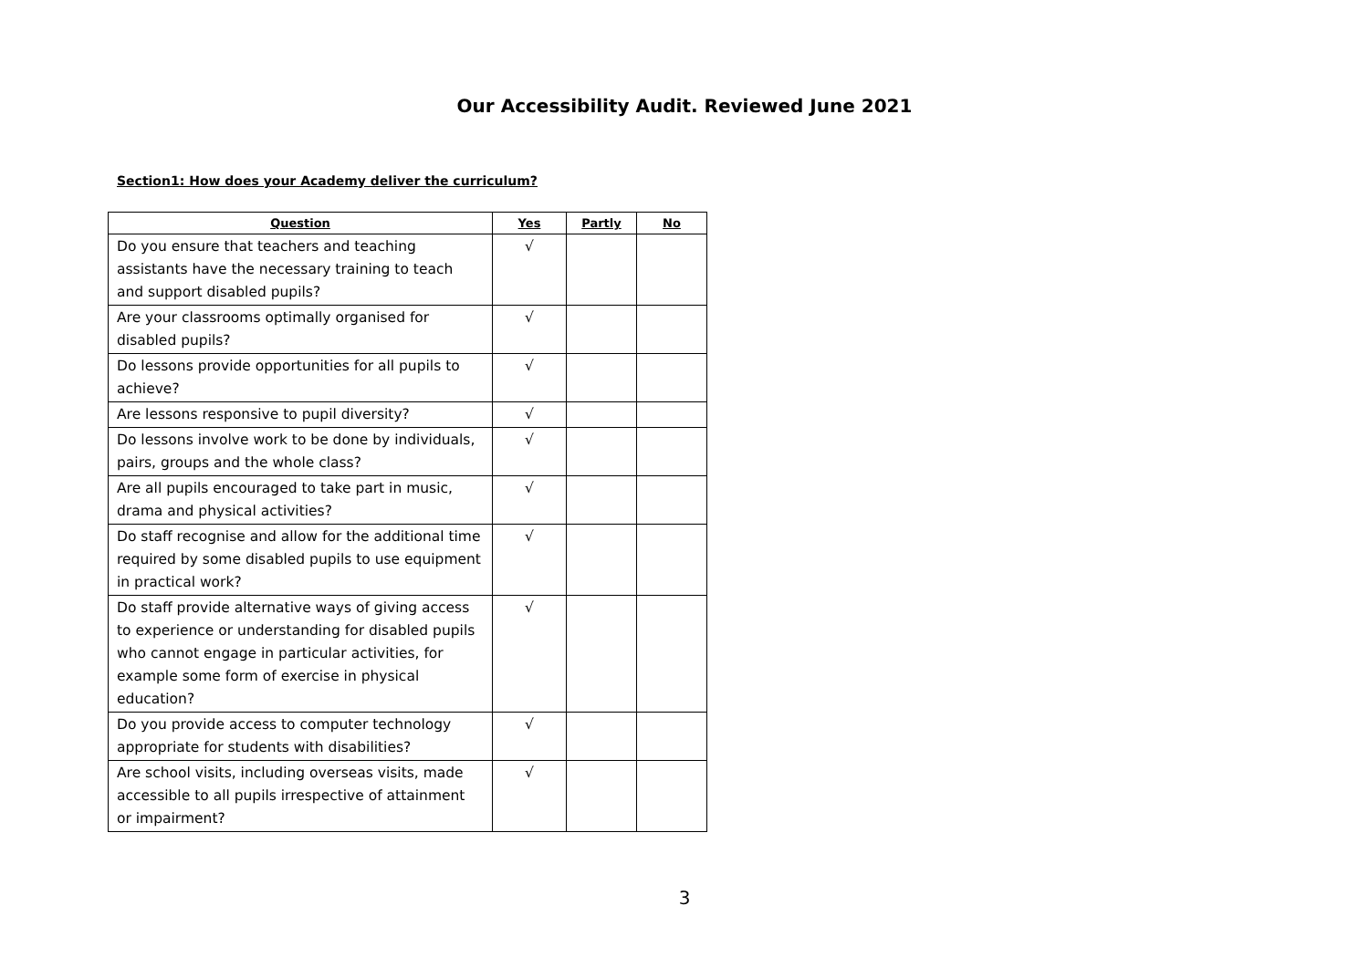Our Accessibility Audit. Reviewed June 2021
Section1: How does your Academy deliver the curriculum?
| Question | Yes | Partly | No |
| --- | --- | --- | --- |
| Do you ensure that teachers and teaching assistants have the necessary training to teach and support disabled pupils? | √ | | |
| Are your classrooms optimally organised for disabled pupils? | √ | | |
| Do lessons provide opportunities for all pupils to achieve? | √ | | |
| Are lessons responsive to pupil diversity? | √ | | |
| Do lessons involve work to be done by individuals, pairs, groups and the whole class? | √ | | |
| Are all pupils encouraged to take part in music, drama and physical activities? | √ | | |
| Do staff recognise and allow for the additional time required by some disabled pupils to use equipment in practical work? | √ | | |
| Do staff provide alternative ways of giving access to experience or understanding for disabled pupils who cannot engage in particular activities, for example some form of exercise in physical education? | √ | | |
| Do you provide access to computer technology appropriate for students with disabilities? | √ | | |
| Are school visits, including overseas visits, made accessible to all pupils irrespective of attainment or impairment? | √ | | |
3